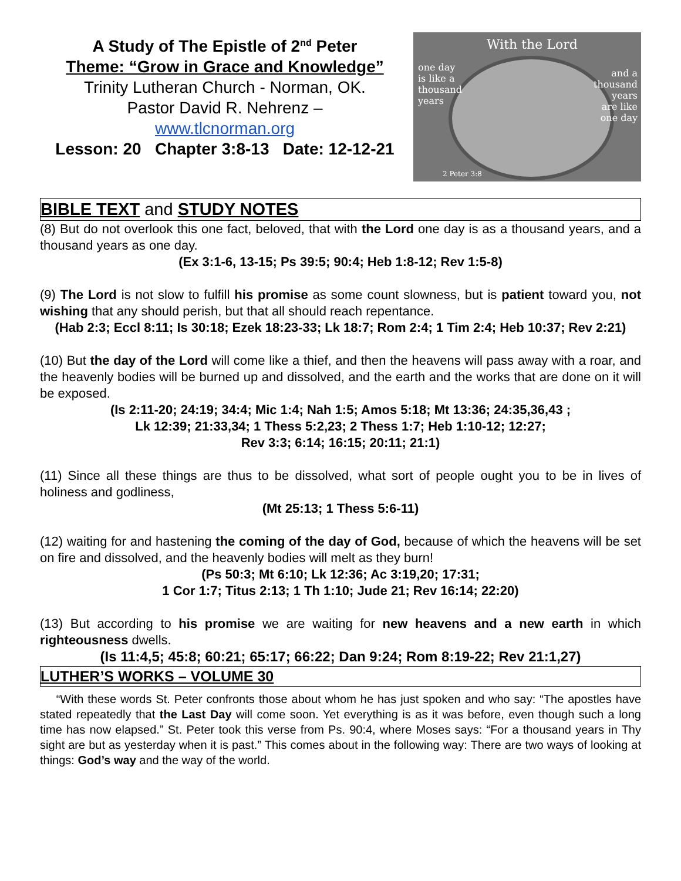A Study of The Epistle of 2<sup>nd</sup> Peter
Theme: “Grow in Grace and Knowledge”
Trinity Lutheran Church - Norman, OK.
Pastor David R. Nehrenz –
www.tlcnorman.org
Lesson: 20 Chapter 3:8-13 Date: 12-12-21
With the Lord
one day
is like a
thousand
years
and a
thousand
years
are like
one day
2 Peter 3:8
BIBLE TEXT and STUDY NOTES
(8) But do not overlook this one fact, beloved, that with the Lord one day is as a thousand years, and a thousand years as one day.
(Ex 3:1-6, 13-15; Ps 39:5; 90:4; Heb 1:8-12; Rev 1:5-8)
(9) The Lord is not slow to fulfill his promise as some count slowness, but is patient toward you, not wishing that any should perish, but that all should reach repentance.
(Hab 2:3; Eccl 8:11; Is 30:18; Ezek 18:23-33; Lk 18:7; Rom 2:4; 1 Tim 2:4; Heb 10:37; Rev 2:21)
(10) But the day of the Lord will come like a thief, and then the heavens will pass away with a roar, and the heavenly bodies will be burned up and dissolved, and the earth and the works that are done on it will be exposed.
(Is 2:11-20; 24:19; 34:4; Mic 1:4; Nah 1:5; Amos 5:18; Mt 13:36; 24:35,36,43 ;
Lk 12:39; 21:33,34; 1 Thess 5:2,23; 2 Thess 1:7; Heb 1:10-12; 12:27;
Rev 3:3; 6:14; 16:15; 20:11; 21:1)
(11) Since all these things are thus to be dissolved, what sort of people ought you to be in lives of holiness and godliness,
(Mt 25:13; 1 Thess 5:6-11)
(12) waiting for and hastening the coming of the day of God, because of which the heavens will be set on fire and dissolved, and the heavenly bodies will melt as they burn!
(Ps 50:3; Mt 6:10; Lk 12:36; Ac 3:19,20; 17:31;
1 Cor 1:7; Titus 2:13; 1 Th 1:10; Jude 21; Rev 16:14; 22:20)
(13) But according to his promise we are waiting for new heavens and a new earth in which righteousness dwells.
(Is 11:4,5; 45:8; 60:21; 65:17; 66:22; Dan 9:24; Rom 8:19-22; Rev 21:1,27)
LUTHER’S WORKS – VOLUME 30
“With these words St. Peter confronts those about whom he has just spoken and who say: “The apostles have stated repeatedly that the Last Day will come soon. Yet everything is as it was before, even though such a long time has now elapsed.” St. Peter took this verse from Ps. 90:4, where Moses says: “For a thousand years in Thy sight are but as yesterday when it is past.” This comes about in the following way: There are two ways of looking at things: God’s way and the way of the world.